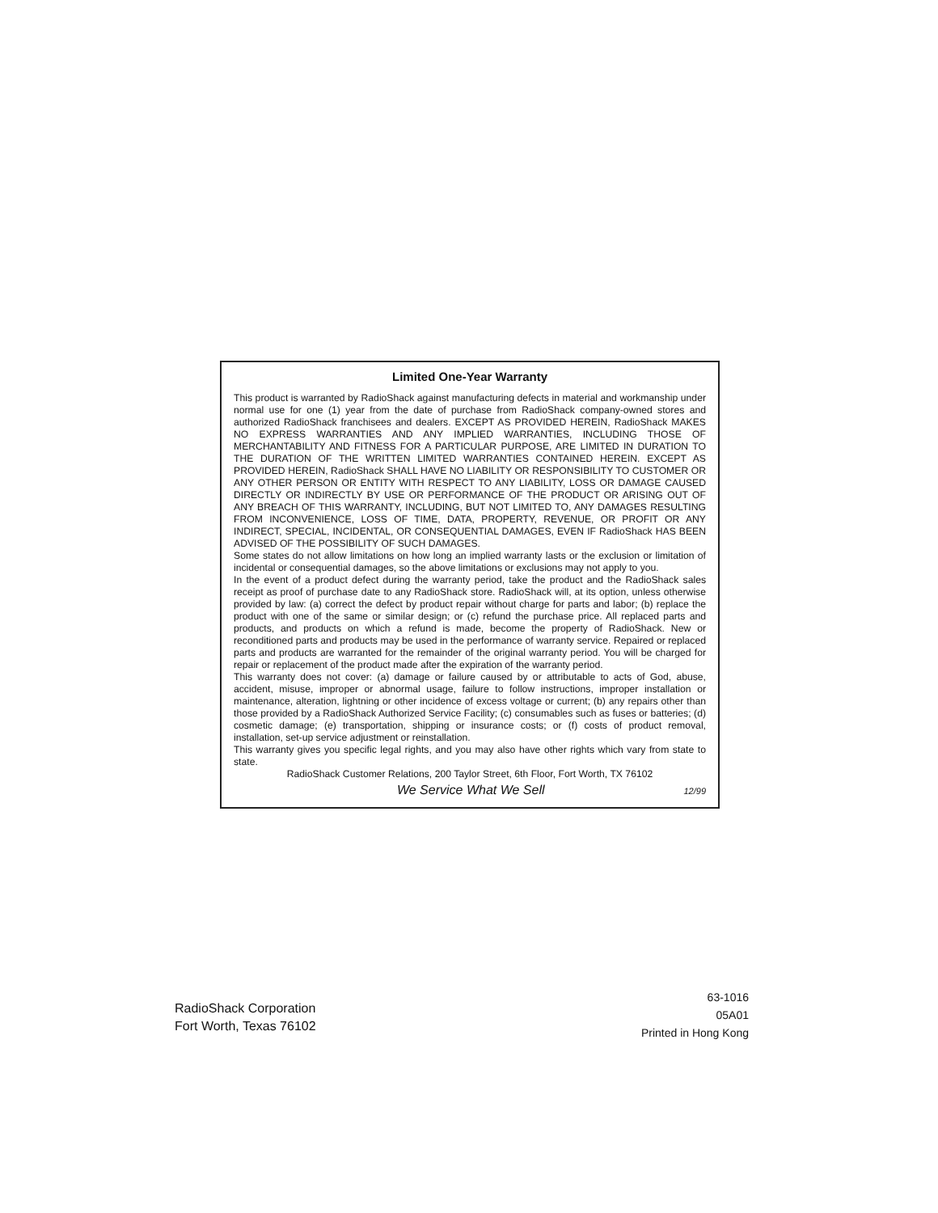Limited One-Year Warranty
This product is warranted by RadioShack against manufacturing defects in material and workmanship under normal use for one (1) year from the date of purchase from RadioShack company-owned stores and authorized RadioShack franchisees and dealers. EXCEPT AS PROVIDED HEREIN, RadioShack MAKES NO EXPRESS WARRANTIES AND ANY IMPLIED WARRANTIES, INCLUDING THOSE OF MERCHANTABILITY AND FITNESS FOR A PARTICULAR PURPOSE, ARE LIMITED IN DURATION TO THE DURATION OF THE WRITTEN LIMITED WARRANTIES CONTAINED HEREIN. EXCEPT AS PROVIDED HEREIN, RadioShack SHALL HAVE NO LIABILITY OR RESPONSIBILITY TO CUSTOMER OR ANY OTHER PERSON OR ENTITY WITH RESPECT TO ANY LIABILITY, LOSS OR DAMAGE CAUSED DIRECTLY OR INDIRECTLY BY USE OR PERFORMANCE OF THE PRODUCT OR ARISING OUT OF ANY BREACH OF THIS WARRANTY, INCLUDING, BUT NOT LIMITED TO, ANY DAMAGES RESULTING FROM INCONVENIENCE, LOSS OF TIME, DATA, PROPERTY, REVENUE, OR PROFIT OR ANY INDIRECT, SPECIAL, INCIDENTAL, OR CONSEQUENTIAL DAMAGES, EVEN IF RadioShack HAS BEEN ADVISED OF THE POSSIBILITY OF SUCH DAMAGES.
Some states do not allow limitations on how long an implied warranty lasts or the exclusion or limitation of incidental or consequential damages, so the above limitations or exclusions may not apply to you.
In the event of a product defect during the warranty period, take the product and the RadioShack sales receipt as proof of purchase date to any RadioShack store. RadioShack will, at its option, unless otherwise provided by law: (a) correct the defect by product repair without charge for parts and labor; (b) replace the product with one of the same or similar design; or (c) refund the purchase price. All replaced parts and products, and products on which a refund is made, become the property of RadioShack. New or reconditioned parts and products may be used in the performance of warranty service. Repaired or replaced parts and products are warranted for the remainder of the original warranty period. You will be charged for repair or replacement of the product made after the expiration of the warranty period.
This warranty does not cover: (a) damage or failure caused by or attributable to acts of God, abuse, accident, misuse, improper or abnormal usage, failure to follow instructions, improper installation or maintenance, alteration, lightning or other incidence of excess voltage or current; (b) any repairs other than those provided by a RadioShack Authorized Service Facility; (c) consumables such as fuses or batteries; (d) cosmetic damage; (e) transportation, shipping or insurance costs; or (f) costs of product removal, installation, set-up service adjustment or reinstallation.
This warranty gives you specific legal rights, and you may also have other rights which vary from state to state.
RadioShack Customer Relations, 200 Taylor Street, 6th Floor, Fort Worth, TX 76102
We Service What We Sell 12/99
RadioShack Corporation
Fort Worth, Texas 76102
63-1016
05A01
Printed in Hong Kong